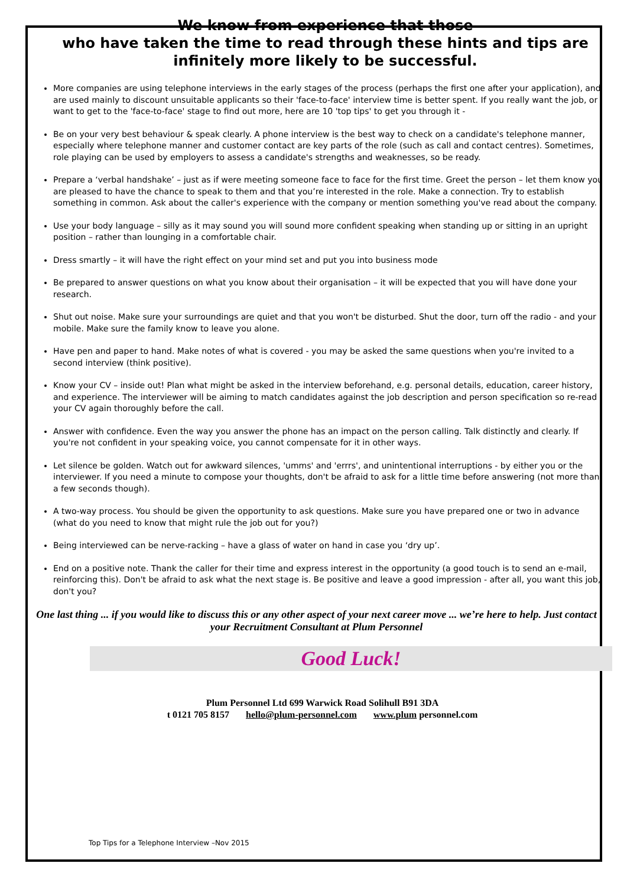We know from experience that those
who have taken the time to read through these hints and tips are infinitely more likely to be successful.
More companies are using telephone interviews in the early stages of the process (perhaps the first one after your application), and are used mainly to discount unsuitable applicants so their 'face-to-face' interview time is better spent. If you really want the job, or want to get to the 'face-to-face' stage to find out more, here are 10 'top tips' to get you through it -
Be on your very best behaviour & speak clearly. A phone interview is the best way to check on a candidate's telephone manner, especially where telephone manner and customer contact are key parts of the role (such as call and contact centres). Sometimes, role playing can be used by employers to assess a candidate's strengths and weaknesses, so be ready.
Prepare a ‘verbal handshake’ – just as if were meeting someone face to face for the first time. Greet the person – let them know you are pleased to have the chance to speak to them and that you’re interested in the role. Make a connection. Try to establish something in common. Ask about the caller's experience with the company or mention something you've read about the company.
Use your body language – silly as it may sound you will sound more confident speaking when standing up or sitting in an upright position – rather than lounging in a comfortable chair.
Dress smartly – it will have the right effect on your mind set and put you into business mode
Be prepared to answer questions on what you know about their organisation – it will be expected that you will have done your research.
Shut out noise. Make sure your surroundings are quiet and that you won't be disturbed. Shut the door, turn off the radio - and your mobile. Make sure the family know to leave you alone.
Have pen and paper to hand. Make notes of what is covered - you may be asked the same questions when you're invited to a second interview (think positive).
Know your CV – inside out! Plan what might be asked in the interview beforehand, e.g. personal details, education, career history, and experience. The interviewer will be aiming to match candidates against the job description and person specification so re-read your CV again thoroughly before the call.
Answer with confidence. Even the way you answer the phone has an impact on the person calling. Talk distinctly and clearly. If you're not confident in your speaking voice, you cannot compensate for it in other ways.
Let silence be golden. Watch out for awkward silences, 'umms' and 'errrs', and unintentional interruptions - by either you or the interviewer. If you need a minute to compose your thoughts, don't be afraid to ask for a little time before answering (not more than a few seconds though).
A two-way process. You should be given the opportunity to ask questions. Make sure you have prepared one or two in advance (what do you need to know that might rule the job out for you?)
Being interviewed can be nerve-racking – have a glass of water on hand in case you ‘dry up’.
End on a positive note. Thank the caller for their time and express interest in the opportunity (a good touch is to send an e-mail, reinforcing this). Don't be afraid to ask what the next stage is. Be positive and leave a good impression - after all, you want this job, don't you?
One last thing ... if you would like to discuss this or any other aspect of your next career move ... we’re here to help. Just contact your Recruitment Consultant at Plum Personnel
Good Luck!
Plum Personnel Ltd 699 Warwick Road Solihull B91 3DA
t 0121 705 8157 hello@plum-personnel.com www.plum personnel.com
Top Tips for a Telephone Interview –Nov 2015